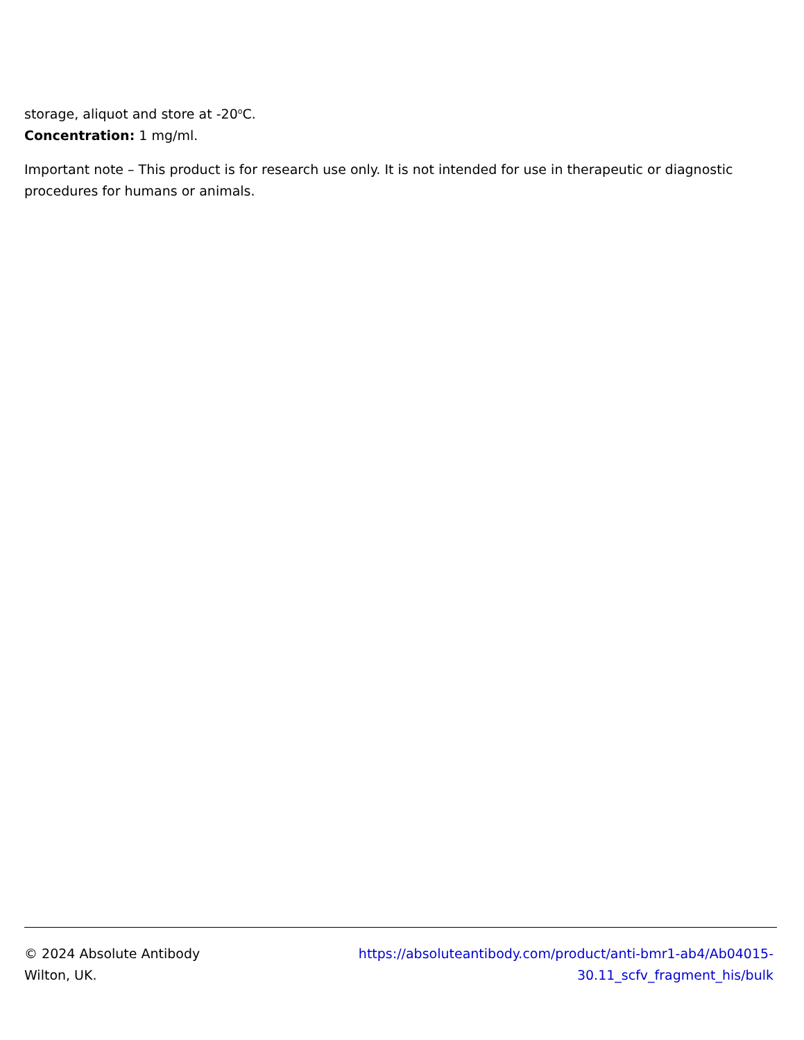storage, aliquot and store at -20<sup>o</sup>C.
Concentration: 1 mg/ml.
Important note – This product is for research use only. It is not intended for use in therapeutic or diagnostic procedures for humans or animals.
© 2024 Absolute Antibody
Wilton, UK.
https://absoluteantibody.com/product/anti-bmr1-ab4/Ab04015-
30.11_scfv_fragment_his/bulk